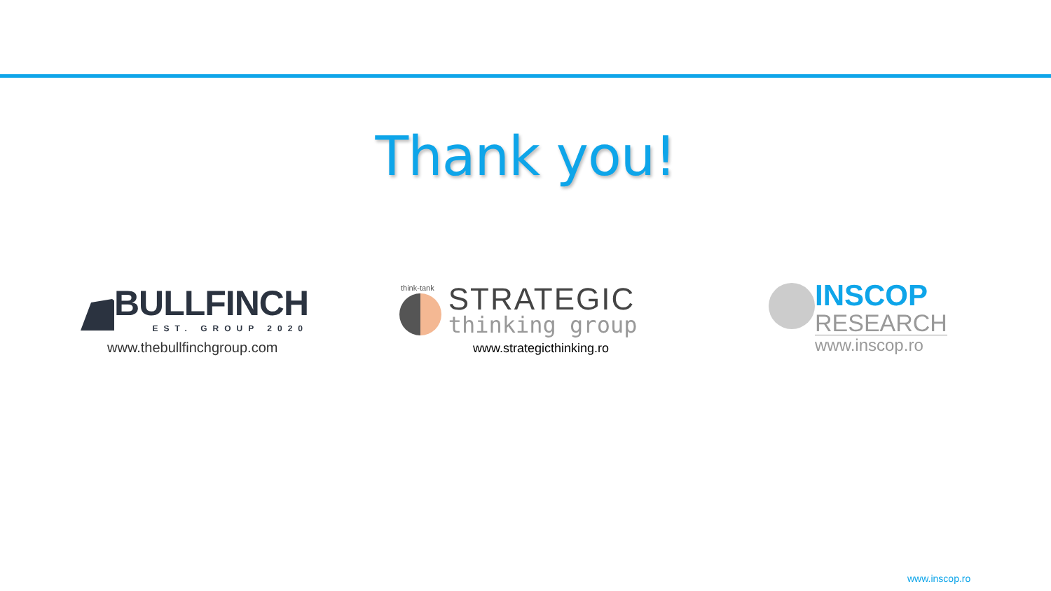Thank you!
BULLFINCH
EST. GROUP 2020
www.thebullfinchgroup.com
think-tank
STRATEGIC
thinking group
www.strategicthinking.ro
INSCOP
RESEARCH
www.inscop.ro
www.inscop.ro